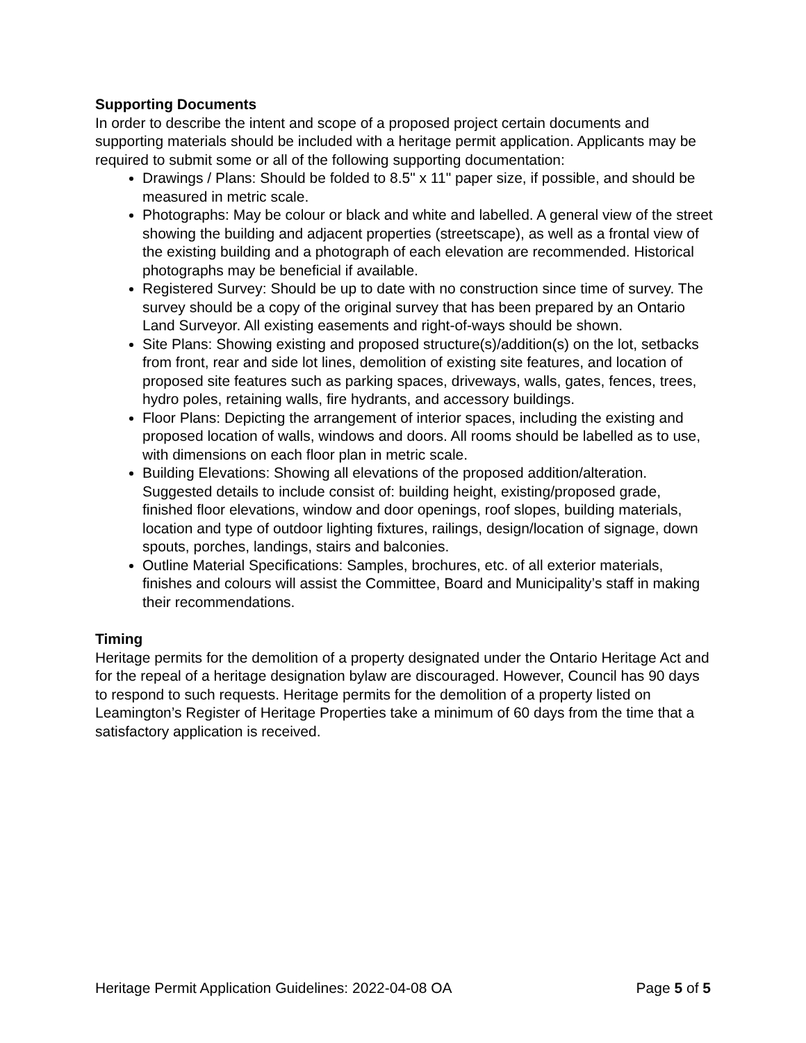Supporting Documents
In order to describe the intent and scope of a proposed project certain documents and supporting materials should be included with a heritage permit application. Applicants may be required to submit some or all of the following supporting documentation:
Drawings / Plans: Should be folded to 8.5" x 11" paper size, if possible, and should be measured in metric scale.
Photographs: May be colour or black and white and labelled. A general view of the street showing the building and adjacent properties (streetscape), as well as a frontal view of the existing building and a photograph of each elevation are recommended. Historical photographs may be beneficial if available.
Registered Survey: Should be up to date with no construction since time of survey. The survey should be a copy of the original survey that has been prepared by an Ontario Land Surveyor. All existing easements and right-of-ways should be shown.
Site Plans: Showing existing and proposed structure(s)/addition(s) on the lot, setbacks from front, rear and side lot lines, demolition of existing site features, and location of proposed site features such as parking spaces, driveways, walls, gates, fences, trees, hydro poles, retaining walls, fire hydrants, and accessory buildings.
Floor Plans: Depicting the arrangement of interior spaces, including the existing and proposed location of walls, windows and doors. All rooms should be labelled as to use, with dimensions on each floor plan in metric scale.
Building Elevations: Showing all elevations of the proposed addition/alteration. Suggested details to include consist of: building height, existing/proposed grade, finished floor elevations, window and door openings, roof slopes, building materials, location and type of outdoor lighting fixtures, railings, design/location of signage, down spouts, porches, landings, stairs and balconies.
Outline Material Specifications: Samples, brochures, etc. of all exterior materials, finishes and colours will assist the Committee, Board and Municipality’s staff in making their recommendations.
Timing
Heritage permits for the demolition of a property designated under the Ontario Heritage Act and for the repeal of a heritage designation bylaw are discouraged. However, Council has 90 days to respond to such requests. Heritage permits for the demolition of a property listed on Leamington’s Register of Heritage Properties take a minimum of 60 days from the time that a satisfactory application is received.
Heritage Permit Application Guidelines: 2022-04-08 OA Page 5 of 5